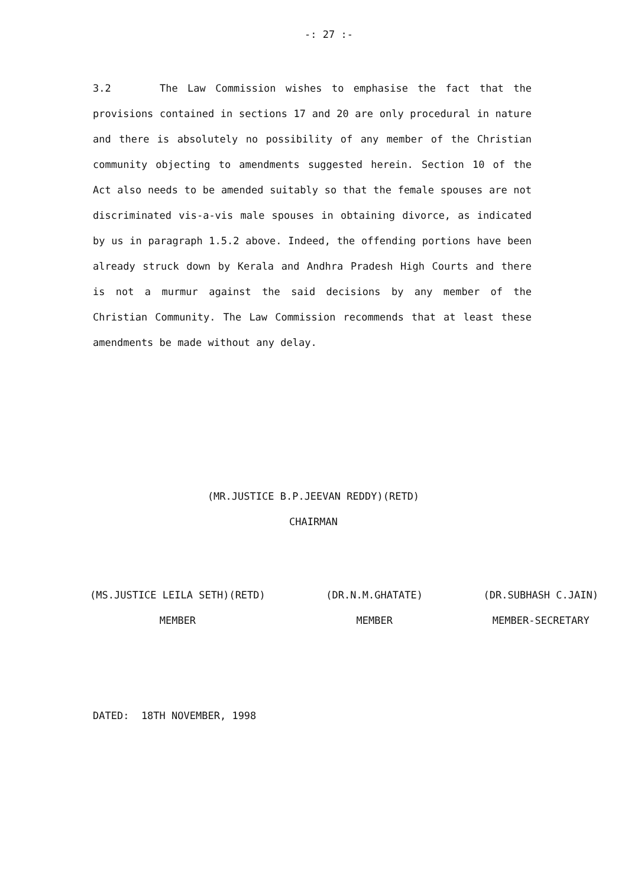-: 27 :-
3.2 The Law Commission wishes to emphasise the fact that the provisions contained in sections 17 and 20 are only procedural in nature and there is absolutely no possibility of any member of the Christian community objecting to amendments suggested herein. Section 10 of the Act also needs to be amended suitably so that the female spouses are not discriminated vis-a-vis male spouses in obtaining divorce, as indicated by us in paragraph 1.5.2 above. Indeed, the offending portions have been already struck down by Kerala and Andhra Pradesh High Courts and there is not a murmur against the said decisions by any member of the Christian Community. The Law Commission recommends that at least these amendments be made without any delay.
(MR.JUSTICE B.P.JEEVAN REDDY)(RETD)
CHAIRMAN
(MS.JUSTICE LEILA SETH)(RETD)
MEMBER
(DR.N.M.GHATATE)
MEMBER
(DR.SUBHASH C.JAIN)
MEMBER-SECRETARY
DATED: 18TH NOVEMBER, 1998